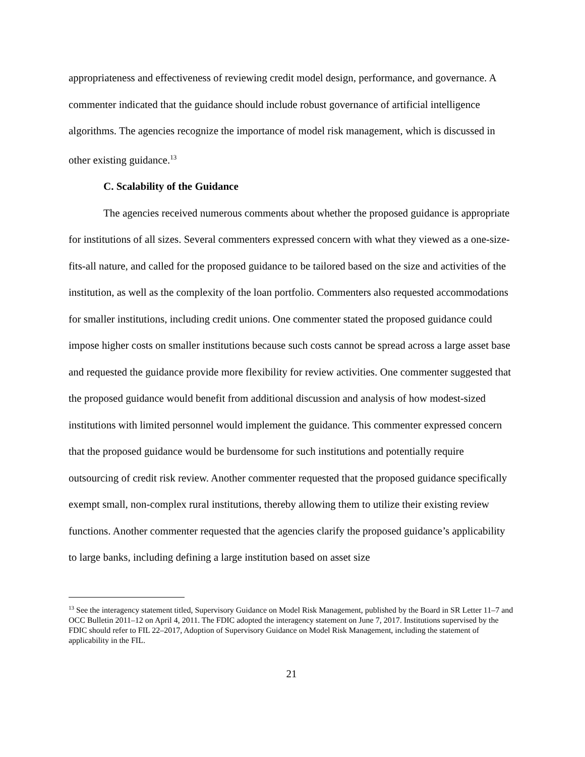appropriateness and effectiveness of reviewing credit model design, performance, and governance. A commenter indicated that the guidance should include robust governance of artificial intelligence algorithms. The agencies recognize the importance of model risk management, which is discussed in other existing guidance.<sup>13</sup>
C. Scalability of the Guidance
The agencies received numerous comments about whether the proposed guidance is appropriate for institutions of all sizes. Several commenters expressed concern with what they viewed as a one-size-fits-all nature, and called for the proposed guidance to be tailored based on the size and activities of the institution, as well as the complexity of the loan portfolio. Commenters also requested accommodations for smaller institutions, including credit unions. One commenter stated the proposed guidance could impose higher costs on smaller institutions because such costs cannot be spread across a large asset base and requested the guidance provide more flexibility for review activities. One commenter suggested that the proposed guidance would benefit from additional discussion and analysis of how modest-sized institutions with limited personnel would implement the guidance. This commenter expressed concern that the proposed guidance would be burdensome for such institutions and potentially require outsourcing of credit risk review. Another commenter requested that the proposed guidance specifically exempt small, non-complex rural institutions, thereby allowing them to utilize their existing review functions. Another commenter requested that the agencies clarify the proposed guidance’s applicability to large banks, including defining a large institution based on asset size
<sup>13</sup> See the interagency statement titled, Supervisory Guidance on Model Risk Management, published by the Board in SR Letter 11–7 and OCC Bulletin 2011–12 on April 4, 2011. The FDIC adopted the interagency statement on June 7, 2017. Institutions supervised by the FDIC should refer to FIL 22–2017, Adoption of Supervisory Guidance on Model Risk Management, including the statement of applicability in the FIL.
21